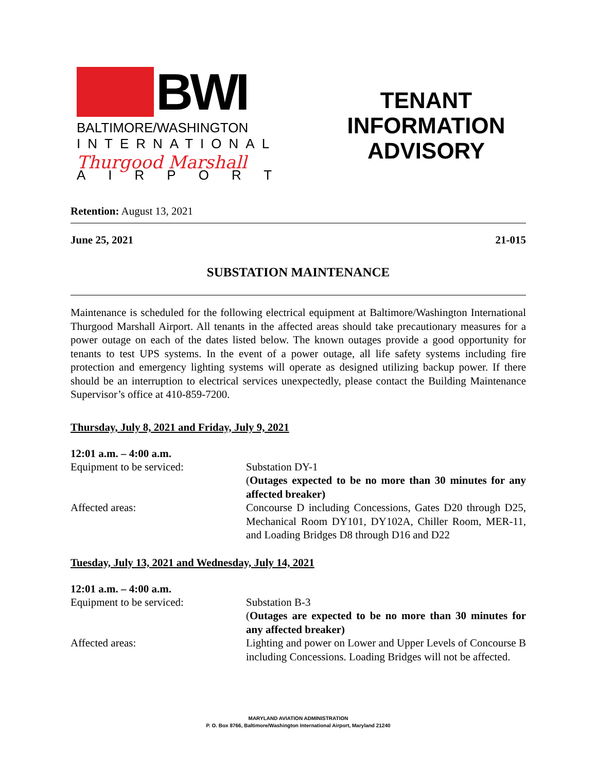BWI
BALTIMORE/WASHINGTON
INTERNATIONAL
Thurgood Marshall
AIRPORT
TENANT
INFORMATION
ADVISORY
Retention: August 13, 2021
June 25, 2021 21-015
SUBSTATION MAINTENANCE
Maintenance is scheduled for the following electrical equipment at Baltimore/Washington International Thurgood Marshall Airport. All tenants in the affected areas should take precautionary measures for a power outage on each of the dates listed below. The known outages provide a good opportunity for tenants to test UPS systems. In the event of a power outage, all life safety systems including fire protection and emergency lighting systems will operate as designed utilizing backup power. If there should be an interruption to electrical services unexpectedly, please contact the Building Maintenance Supervisor’s office at 410-859-7200.
Thursday, July 8, 2021 and Friday, July 9, 2021
12:01 a.m. – 4:00 a.m.
Equipment to be serviced: Substation DY-1
(Outages expected to be no more than 30 minutes for any affected breaker)
Affected areas: Concourse D including Concessions, Gates D20 through D25, Mechanical Room DY101, DY102A, Chiller Room, MER-11, and Loading Bridges D8 through D16 and D22
Tuesday, July 13, 2021 and Wednesday, July 14, 2021
12:01 a.m. – 4:00 a.m.
Equipment to be serviced: Substation B-3
(Outages are expected to be no more than 30 minutes for any affected breaker)
Affected areas: Lighting and power on Lower and Upper Levels of Concourse B including Concessions. Loading Bridges will not be affected.
MARYLAND AVIATION ADMINISTRATION
P. O. Box 8766, Baltimore/Washington International Airport, Maryland 21240